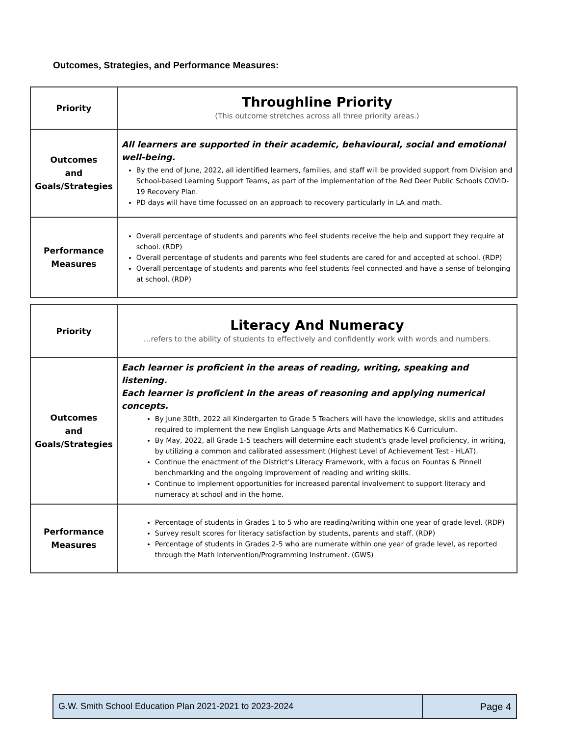Outcomes, Strategies, and Performance Measures:
| Priority | Throughline Priority (This outcome stretches across all three priority areas.) |
| Outcomes and Goals/Strategies | All learners are supported in their academic, behavioural, social and emotional well-being. By the end of June, 2022, all identified learners, families, and staff will be provided support from Division and School-based Learning Support Teams, as part of the implementation of the Red Deer Public Schools COVID-19 Recovery Plan. PD days will have time focussed on an approach to recovery particularly in LA and math. |
| Performance Measures | Overall percentage of students and parents who feel students receive the help and support they require at school. (RDP) Overall percentage of students and parents who feel students are cared for and accepted at school. (RDP) Overall percentage of students and parents who feel students feel connected and have a sense of belonging at school. (RDP) |
| Priority | Literacy And Numeracy …refers to the ability of students to effectively and confidently work with words and numbers. |
| Outcomes and Goals/Strategies | Each learner is proficient in the areas of reading, writing, speaking and listening. Each learner is proficient in the areas of reasoning and applying numerical concepts. By June 30th, 2022 all Kindergarten to Grade 5 Teachers will have the knowledge, skills and attitudes required to implement the new English Language Arts and Mathematics K-6 Curriculum. By May, 2022, all Grade 1-5 teachers will determine each student's grade level proficiency, in writing, by utilizing a common and calibrated assessment (Highest Level of Achievement Test - HLAT). Continue the enactment of the District’s Literacy Framework, with a focus on Fountas & Pinnell benchmarking and the ongoing improvement of reading and writing skills. Continue to implement opportunities for increased parental involvement to support literacy and numeracy at school and in the home. |
| Performance Measures | Percentage of students in Grades 1 to 5 who are reading/writing within one year of grade level. (RDP) Survey result scores for literacy satisfaction by students, parents and staff. (RDP) Percentage of students in Grades 2-5 who are numerate within one year of grade level, as reported through the Math Intervention/Programming Instrument. (GWS) |
G.W. Smith School Education Plan 2021-2021 to 2023-2024
Page 4